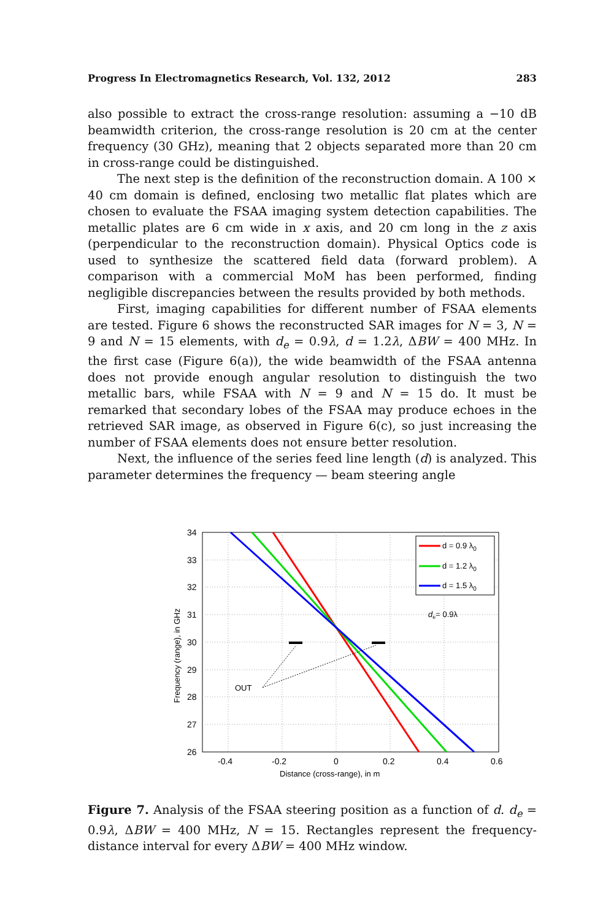Progress In Electromagnetics Research, Vol. 132, 2012 283
also possible to extract the cross-range resolution: assuming a −10 dB beamwidth criterion, the cross-range resolution is 20 cm at the center frequency (30 GHz), meaning that 2 objects separated more than 20 cm in cross-range could be distinguished.
The next step is the definition of the reconstruction domain. A 100 × 40 cm domain is defined, enclosing two metallic flat plates which are chosen to evaluate the FSAA imaging system detection capabilities. The metallic plates are 6 cm wide in x axis, and 20 cm long in the z axis (perpendicular to the reconstruction domain). Physical Optics code is used to synthesize the scattered field data (forward problem). A comparison with a commercial MoM has been performed, finding negligible discrepancies between the results provided by both methods.
First, imaging capabilities for different number of FSAA elements are tested. Figure 6 shows the reconstructed SAR images for N = 3, N = 9 and N = 15 elements, with d<sub>e</sub> = 0.9λ, d = 1.2λ, ΔBW = 400 MHz. In the first case (Figure 6(a)), the wide beamwidth of the FSAA antenna does not provide enough angular resolution to distinguish the two metallic bars, while FSAA with N = 9 and N = 15 do. It must be remarked that secondary lobes of the FSAA may produce echoes in the retrieved SAR image, as observed in Figure 6(c), so just increasing the number of FSAA elements does not ensure better resolution.
Next, the influence of the series feed line length (d) is analyzed. This parameter determines the frequency — beam steering angle
34
33
32
31
30
29
28
27
26
-0.4
-0.2
0
0.2
0.4
0.6
Distance (cross-range), in m
Frequency (range), in GHz
d = 0.9 λ0
d = 1.2 λ0
d = 1.5 λ0
de= 0.9λ
OUT
Figure 7. Analysis of the FSAA steering position as a function of d. d<sub>e</sub> = 0.9λ, ΔBW = 400 MHz, N = 15. Rectangles represent the frequency-distance interval for every ΔBW = 400 MHz window.